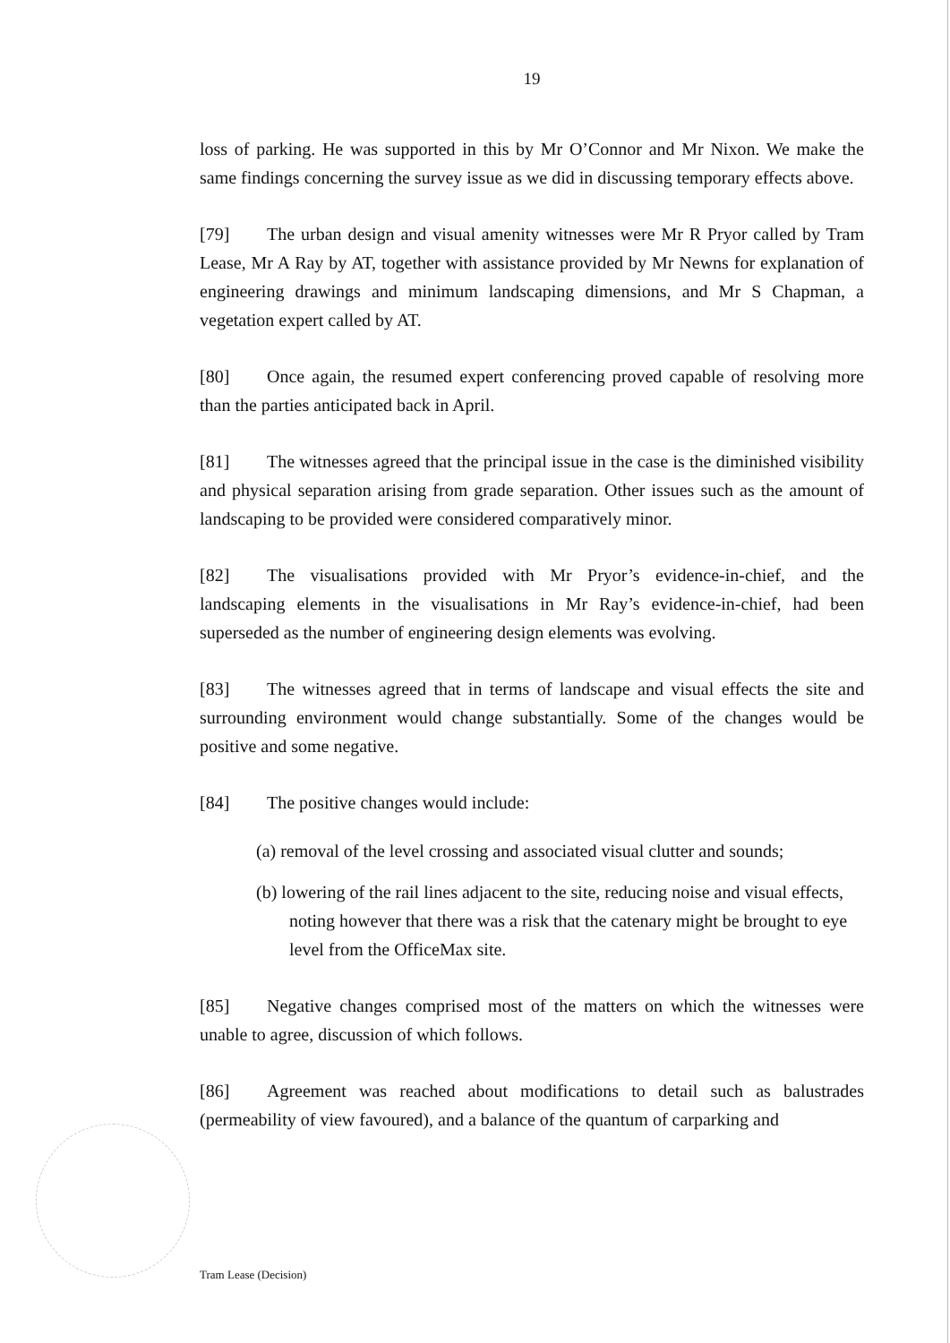19
loss of parking. He was supported in this by Mr O’Connor and Mr Nixon. We make the same findings concerning the survey issue as we did in discussing temporary effects above.
[79] The urban design and visual amenity witnesses were Mr R Pryor called by Tram Lease, Mr A Ray by AT, together with assistance provided by Mr Newns for explanation of engineering drawings and minimum landscaping dimensions, and Mr S Chapman, a vegetation expert called by AT.
[80] Once again, the resumed expert conferencing proved capable of resolving more than the parties anticipated back in April.
[81] The witnesses agreed that the principal issue in the case is the diminished visibility and physical separation arising from grade separation. Other issues such as the amount of landscaping to be provided were considered comparatively minor.
[82] The visualisations provided with Mr Pryor’s evidence-in-chief, and the landscaping elements in the visualisations in Mr Ray’s evidence-in-chief, had been superseded as the number of engineering design elements was evolving.
[83] The witnesses agreed that in terms of landscape and visual effects the site and surrounding environment would change substantially. Some of the changes would be positive and some negative.
[84] The positive changes would include:
(a) removal of the level crossing and associated visual clutter and sounds;
(b) lowering of the rail lines adjacent to the site, reducing noise and visual effects, noting however that there was a risk that the catenary might be brought to eye level from the OfficeMax site.
[85] Negative changes comprised most of the matters on which the witnesses were unable to agree, discussion of which follows.
[86] Agreement was reached about modifications to detail such as balustrades (permeability of view favoured), and a balance of the quantum of carparking and
Tram Lease (Decision)